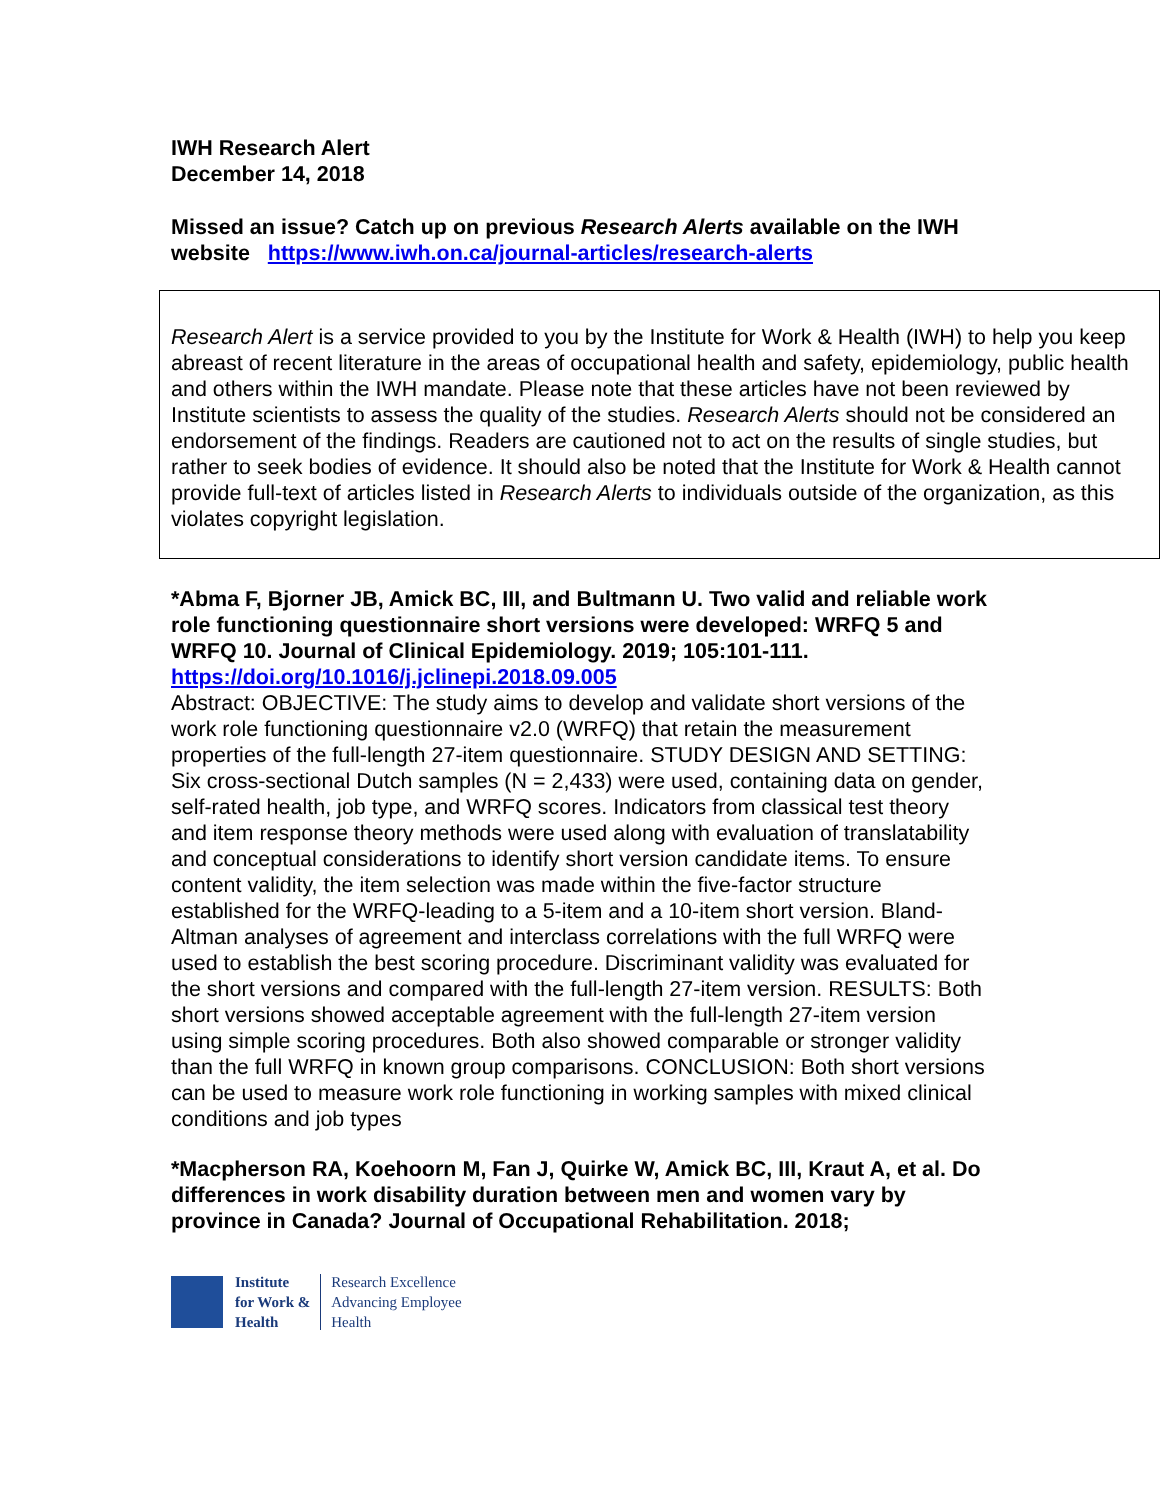IWH Research Alert
December 14, 2018
Missed an issue? Catch up on previous Research Alerts available on the IWH website https://www.iwh.on.ca/journal-articles/research-alerts
Research Alert is a service provided to you by the Institute for Work & Health (IWH) to help you keep abreast of recent literature in the areas of occupational health and safety, epidemiology, public health and others within the IWH mandate. Please note that these articles have not been reviewed by Institute scientists to assess the quality of the studies. Research Alerts should not be considered an endorsement of the findings. Readers are cautioned not to act on the results of single studies, but rather to seek bodies of evidence. It should also be noted that the Institute for Work & Health cannot provide full-text of articles listed in Research Alerts to individuals outside of the organization, as this violates copyright legislation.
*Abma F, Bjorner JB, Amick BC, III, and Bultmann U. Two valid and reliable work role functioning questionnaire short versions were developed: WRFQ 5 and WRFQ 10. Journal of Clinical Epidemiology. 2019; 105:101-111.
https://doi.org/10.1016/j.jclinepi.2018.09.005
Abstract: OBJECTIVE: The study aims to develop and validate short versions of the work role functioning questionnaire v2.0 (WRFQ) that retain the measurement properties of the full-length 27-item questionnaire. STUDY DESIGN AND SETTING: Six cross-sectional Dutch samples (N = 2,433) were used, containing data on gender, self-rated health, job type, and WRFQ scores. Indicators from classical test theory and item response theory methods were used along with evaluation of translatability and conceptual considerations to identify short version candidate items. To ensure content validity, the item selection was made within the five-factor structure established for the WRFQ-leading to a 5-item and a 10-item short version. Bland-Altman analyses of agreement and interclass correlations with the full WRFQ were used to establish the best scoring procedure. Discriminant validity was evaluated for the short versions and compared with the full-length 27-item version. RESULTS: Both short versions showed acceptable agreement with the full-length 27-item version using simple scoring procedures. Both also showed comparable or stronger validity than the full WRFQ in known group comparisons. CONCLUSION: Both short versions can be used to measure work role functioning in working samples with mixed clinical conditions and job types
*Macpherson RA, Koehoorn M, Fan J, Quirke W, Amick BC, III, Kraut A, et al. Do differences in work disability duration between men and women vary by province in Canada? Journal of Occupational Rehabilitation. 2018;
Institute
for Work &
Health
Research Excellence
Advancing Employee
Health